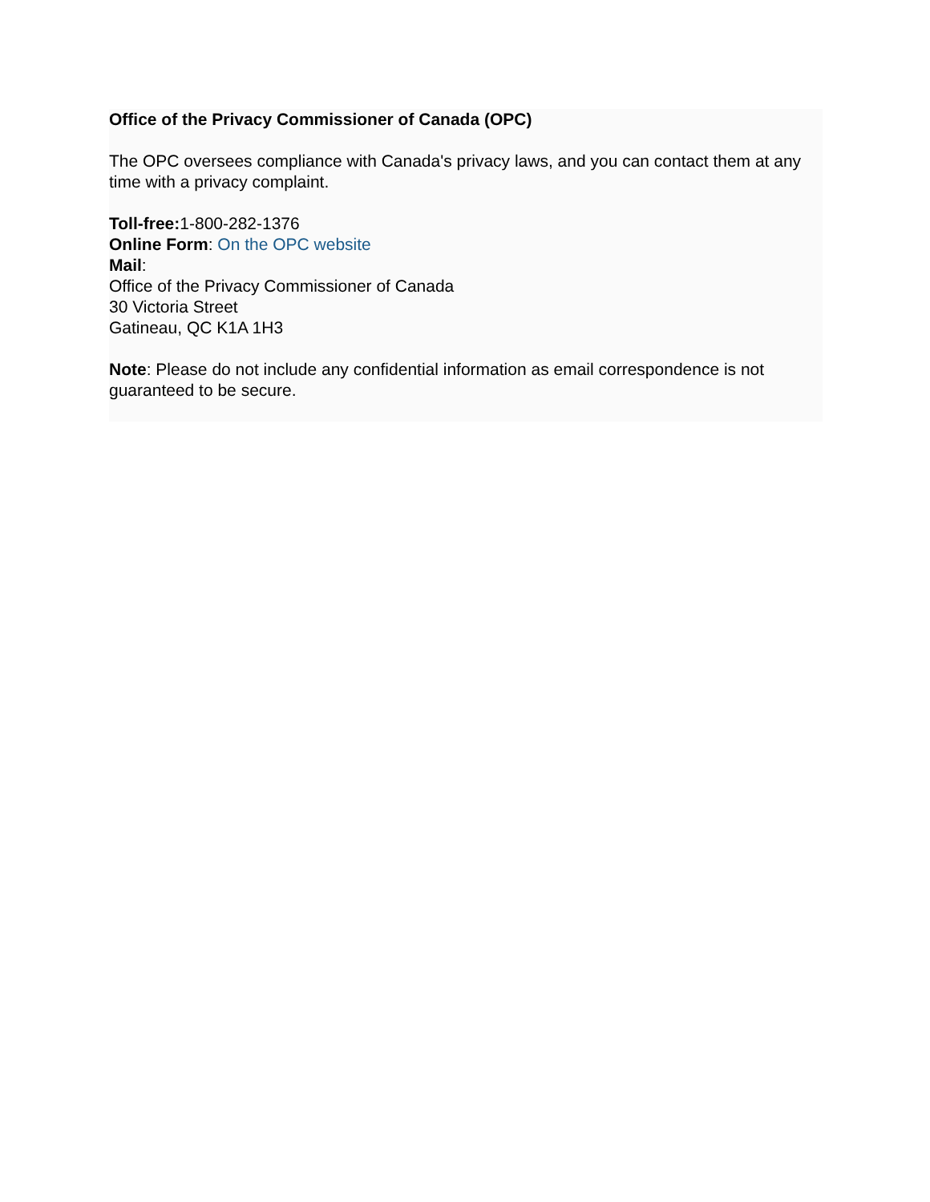Office of the Privacy Commissioner of Canada (OPC)
The OPC oversees compliance with Canada's privacy laws, and you can contact them at any time with a privacy complaint.
Toll-free: 1-800-282-1376
Online Form: On the OPC website
Mail:
Office of the Privacy Commissioner of Canada
30 Victoria Street
Gatineau, QC K1A 1H3
Note: Please do not include any confidential information as email correspondence is not guaranteed to be secure.